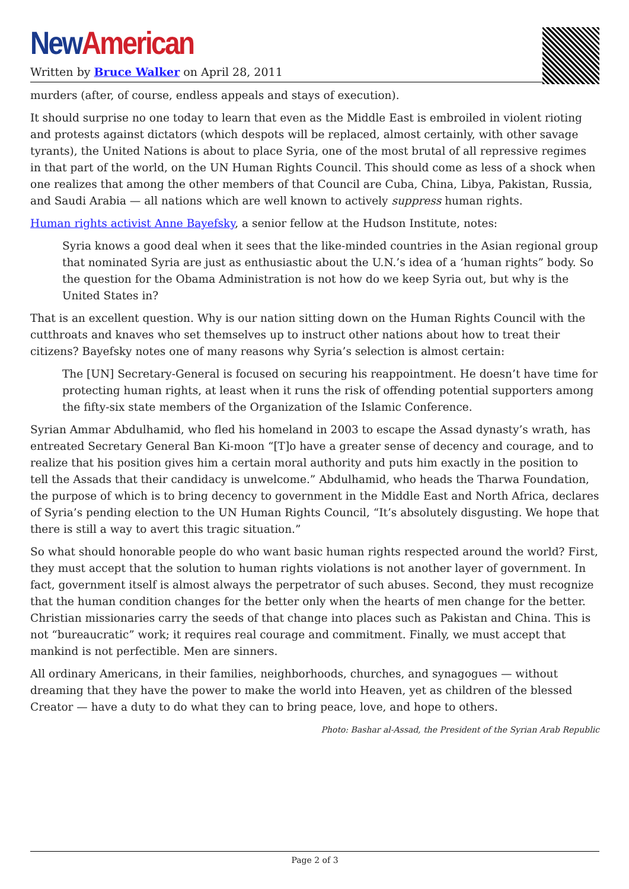New American
Written by Bruce Walker on April 28, 2011
murders (after, of course, endless appeals and stays of execution).
It should surprise no one today to learn that even as the Middle East is embroiled in violent rioting and protests against dictators (which despots will be replaced, almost certainly, with other savage tyrants), the United Nations is about to place Syria, one of the most brutal of all repressive regimes in that part of the world, on the UN Human Rights Council. This should come as less of a shock when one realizes that among the other members of that Council are Cuba, China, Libya, Pakistan, Russia, and Saudi Arabia — all nations which are well known to actively suppress human rights.
Human rights activist Anne Bayefsky, a senior fellow at the Hudson Institute, notes:
Syria knows a good deal when it sees that the like-minded countries in the Asian regional group that nominated Syria are just as enthusiastic about the U.N.’s idea of a ‘human rights” body. So the question for the Obama Administration is not how do we keep Syria out, but why is the United States in?
That is an excellent question. Why is our nation sitting down on the Human Rights Council with the cutthroats and knaves who set themselves up to instruct other nations about how to treat their citizens? Bayefsky notes one of many reasons why Syria’s selection is almost certain:
The [UN] Secretary-General is focused on securing his reappointment. He doesn’t have time for protecting human rights, at least when it runs the risk of offending potential supporters among the fifty-six state members of the Organization of the Islamic Conference.
Syrian Ammar Abdulhamid, who fled his homeland in 2003 to escape the Assad dynasty’s wrath, has entreated Secretary General Ban Ki-moon “[T]o have a greater sense of decency and courage, and to realize that his position gives him a certain moral authority and puts him exactly in the position to tell the Assads that their candidacy is unwelcome.” Abdulhamid, who heads the Tharwa Foundation, the purpose of which is to bring decency to government in the Middle East and North Africa, declares of Syria’s pending election to the UN Human Rights Council, “It’s absolutely disgusting. We hope that there is still a way to avert this tragic situation.”
So what should honorable people do who want basic human rights respected around the world? First, they must accept that the solution to human rights violations is not another layer of government. In fact, government itself is almost always the perpetrator of such abuses. Second, they must recognize that the human condition changes for the better only when the hearts of men change for the better. Christian missionaries carry the seeds of that change into places such as Pakistan and China. This is not “bureaucratic” work; it requires real courage and commitment. Finally, we must accept that mankind is not perfectible. Men are sinners.
All ordinary Americans, in their families, neighborhoods, churches, and synagogues — without dreaming that they have the power to make the world into Heaven, yet as children of the blessed Creator — have a duty to do what they can to bring peace, love, and hope to others.
Photo: Bashar al-Assad, the President of the Syrian Arab Republic
Page 2 of 3